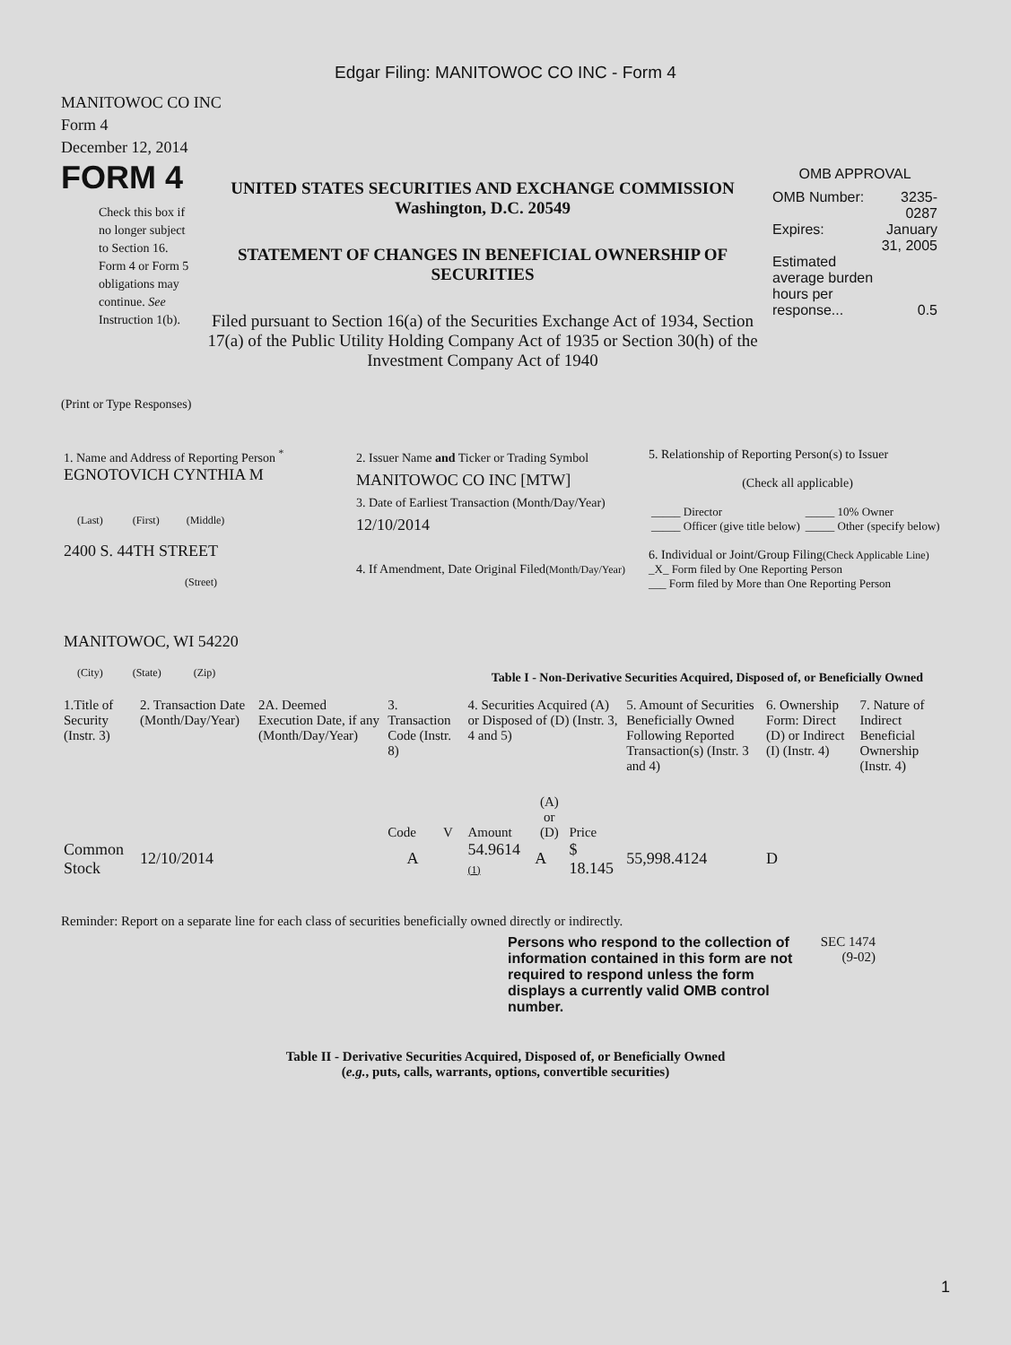Edgar Filing: MANITOWOC CO INC - Form 4
MANITOWOC CO INC
Form 4
December 12, 2014
FORM 4
Check this box if no longer subject to Section 16. Form 4 or Form 5 obligations may continue. See Instruction 1(b).
UNITED STATES SECURITIES AND EXCHANGE COMMISSION
Washington, D.C. 20549
STATEMENT OF CHANGES IN BENEFICIAL OWNERSHIP OF SECURITIES
Filed pursuant to Section 16(a) of the Securities Exchange Act of 1934, Section 17(a) of the Public Utility Holding Company Act of 1935 or Section 30(h) of the Investment Company Act of 1940
OMB APPROVAL
| OMB Number: | 3235-0287 |
| Expires: | January 31, 2005 |
| Estimated average burden hours per response... | 0.5 |
(Print or Type Responses)
| 1. Name and Address of Reporting Person <sup>*</sup> EGNOTOVICH CYNTHIA M (Last) (First) (Middle) 2400 S. 44TH STREET (Street) MANITOWOC, WI 54220 (City) (State) (Zip) | 2. Issuer Name and Ticker or Trading Symbol MANITOWOC CO INC [MTW] 3. Date of Earliest Transaction (Month/Day/Year) 12/10/2014 4. If Amendment, Date Original Filed (Month/Day/Year) | 5. Relationship of Reporting Person(s) to Issuer (Check all applicable) / _____ Director / _____ 10% Owner / / _____ Officer (give title below) / _____ Other (specify below) / 6. Individual or Joint/Group Filing (Check Applicable Line) _X_ Form filed by One Reporting Person ___ Form filed by More than One Reporting Person |
Table I - Non-Derivative Securities Acquired, Disposed of, or Beneficially Owned
| 1.Title of Security (Instr. 3) | 2. Transaction Date (Month/Day/Year) | 2A. Deemed Execution Date, if any (Month/Day/Year) | 3. Transaction Code (Instr. 8) | | 4. Securities Acquired (A) or Disposed of (D) (Instr. 3, 4 and 5) | | | 5. Amount of Securities Beneficially Owned Following Reported Transaction(s) (Instr. 3 and 4) | 6. Ownership Form: Direct (D) or Indirect (I) (Instr. 4) | 7. Nature of Indirect Beneficial Ownership (Instr. 4) |
| --- | --- | --- | --- | --- | --- | --- | --- | --- | --- | --- |
| | | | Code | V | Amount | (A) or (D) | Price | | | |
| Common Stock | 12/10/2014 | | A | | 54.9614 (1) | A | $ 18.145 | 55,998.4124 | D | |
Reminder: Report on a separate line for each class of securities beneficially owned directly or indirectly.
Persons who respond to the collection of information contained in this form are not required to respond unless the form displays a currently valid OMB control number.
SEC 1474 (9-02)
Table II - Derivative Securities Acquired, Disposed of, or Beneficially Owned
(e.g., puts, calls, warrants, options, convertible securities)
1